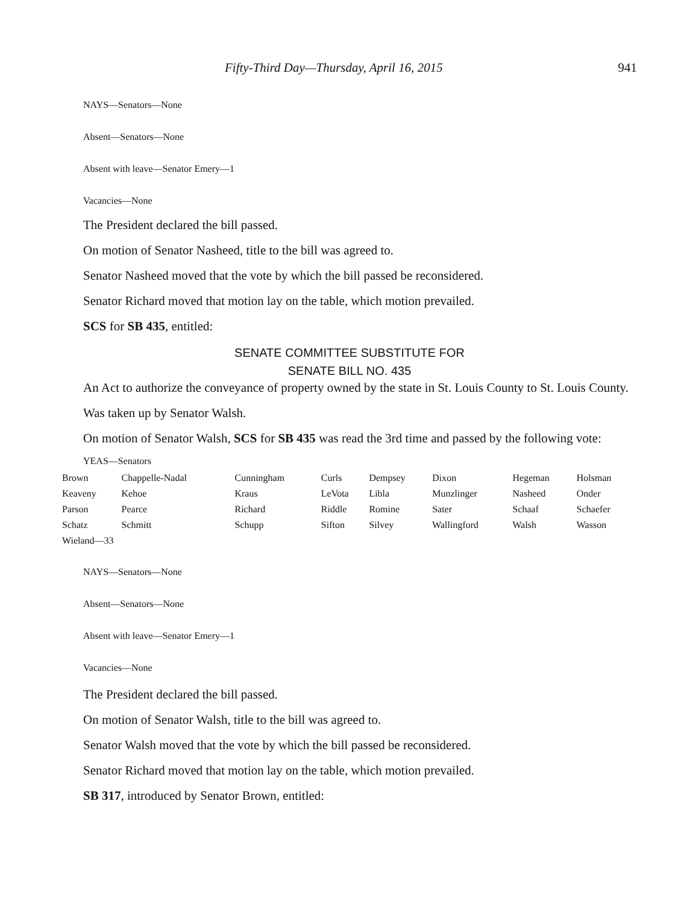Fifty-Third Day—Thursday, April 16, 2015 941
NAYS—Senators—None
Absent—Senators—None
Absent with leave—Senator Emery—1
Vacancies—None
The President declared the bill passed.
On motion of Senator Nasheed, title to the bill was agreed to.
Senator Nasheed moved that the vote by which the bill passed be reconsidered.
Senator Richard moved that motion lay on the table, which motion prevailed.
SCS for SB 435, entitled:
SENATE COMMITTEE SUBSTITUTE FOR
SENATE BILL NO. 435
An Act to authorize the conveyance of property owned by the state in St. Louis County to St. Louis County.
Was taken up by Senator Walsh.
On motion of Senator Walsh, SCS for SB 435 was read the 3rd time and passed by the following vote:
YEAS—Senators
| Brown | Chappelle-Nadal | Cunningham | Curls | Dempsey | Dixon | Hegeman | Holsman |
| Keaveny | Kehoe | Kraus | LeVota | Libla | Munzlinger | Nasheed | Onder |
| Parson | Pearce | Richard | Riddle | Romine | Sater | Schaaf | Schaefer |
| Schatz | Schmitt | Schupp | Sifton | Silvey | Wallingford | Walsh | Wasson |
| Wieland—33 | | | | | | | |
NAYS—Senators—None
Absent—Senators—None
Absent with leave—Senator Emery—1
Vacancies—None
The President declared the bill passed.
On motion of Senator Walsh, title to the bill was agreed to.
Senator Walsh moved that the vote by which the bill passed be reconsidered.
Senator Richard moved that motion lay on the table, which motion prevailed.
SB 317, introduced by Senator Brown, entitled: